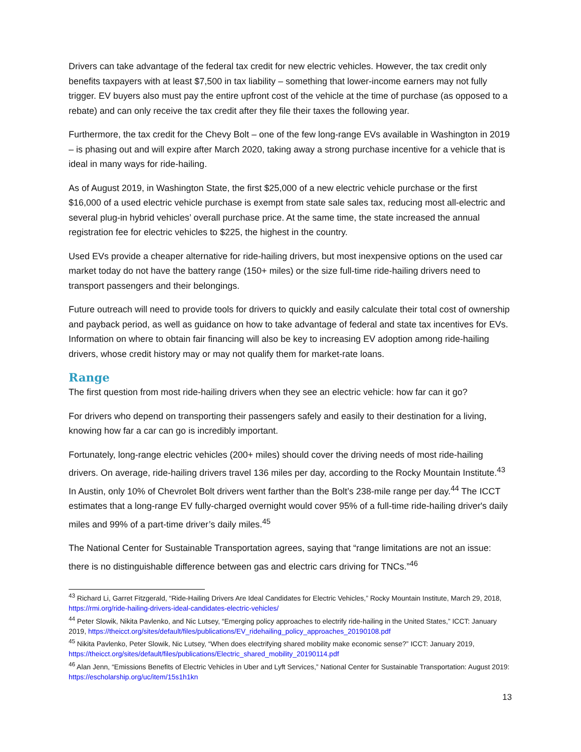Drivers can take advantage of the federal tax credit for new electric vehicles. However, the tax credit only benefits taxpayers with at least $7,500 in tax liability – something that lower-income earners may not fully trigger. EV buyers also must pay the entire upfront cost of the vehicle at the time of purchase (as opposed to a rebate) and can only receive the tax credit after they file their taxes the following year.
Furthermore, the tax credit for the Chevy Bolt – one of the few long-range EVs available in Washington in 2019 – is phasing out and will expire after March 2020, taking away a strong purchase incentive for a vehicle that is ideal in many ways for ride-hailing.
As of August 2019, in Washington State, the first $25,000 of a new electric vehicle purchase or the first $16,000 of a used electric vehicle purchase is exempt from state sale sales tax, reducing most all-electric and several plug-in hybrid vehicles’ overall purchase price. At the same time, the state increased the annual registration fee for electric vehicles to $225, the highest in the country.
Used EVs provide a cheaper alternative for ride-hailing drivers, but most inexpensive options on the used car market today do not have the battery range (150+ miles) or the size full-time ride-hailing drivers need to transport passengers and their belongings.
Future outreach will need to provide tools for drivers to quickly and easily calculate their total cost of ownership and payback period, as well as guidance on how to take advantage of federal and state tax incentives for EVs. Information on where to obtain fair financing will also be key to increasing EV adoption among ride-hailing drivers, whose credit history may or may not qualify them for market-rate loans.
Range
The first question from most ride-hailing drivers when they see an electric vehicle: how far can it go?
For drivers who depend on transporting their passengers safely and easily to their destination for a living, knowing how far a car can go is incredibly important.
Fortunately, long-range electric vehicles (200+ miles) should cover the driving needs of most ride-hailing drivers. On average, ride-hailing drivers travel 136 miles per day, according to the Rocky Mountain Institute.<sup>43</sup> In Austin, only 10% of Chevrolet Bolt drivers went farther than the Bolt’s 238-mile range per day.<sup>44</sup> The ICCT estimates that a long-range EV fully-charged overnight would cover 95% of a full-time ride-hailing driver's daily miles and 99% of a part-time driver’s daily miles.<sup>45</sup>
The National Center for Sustainable Transportation agrees, saying that “range limitations are not an issue: there is no distinguishable difference between gas and electric cars driving for TNCs.”<sup>46</sup>
<sup>43</sup> Richard Li, Garret Fitzgerald, “Ride-Hailing Drivers Are Ideal Candidates for Electric Vehicles,” Rocky Mountain Institute, March 29, 2018, https://rmi.org/ride-hailing-drivers-ideal-candidates-electric-vehicles/
<sup>44</sup> Peter Slowik, Nikita Pavlenko, and Nic Lutsey, “Emerging policy approaches to electrify ride-hailing in the United States,” ICCT: January 2019, https://theicct.org/sites/default/files/publications/EV_ridehailing_policy_approaches_20190108.pdf
<sup>45</sup> Nikita Pavlenko, Peter Slowik, Nic Lutsey, “When does electrifying shared mobility make economic sense?” ICCT: January 2019, https://theicct.org/sites/default/files/publications/Electric_shared_mobility_20190114.pdf
<sup>46</sup> Alan Jenn, “Emissions Benefits of Electric Vehicles in Uber and Lyft Services,” National Center for Sustainable Transportation: August 2019: https://escholarship.org/uc/item/15s1h1kn
13